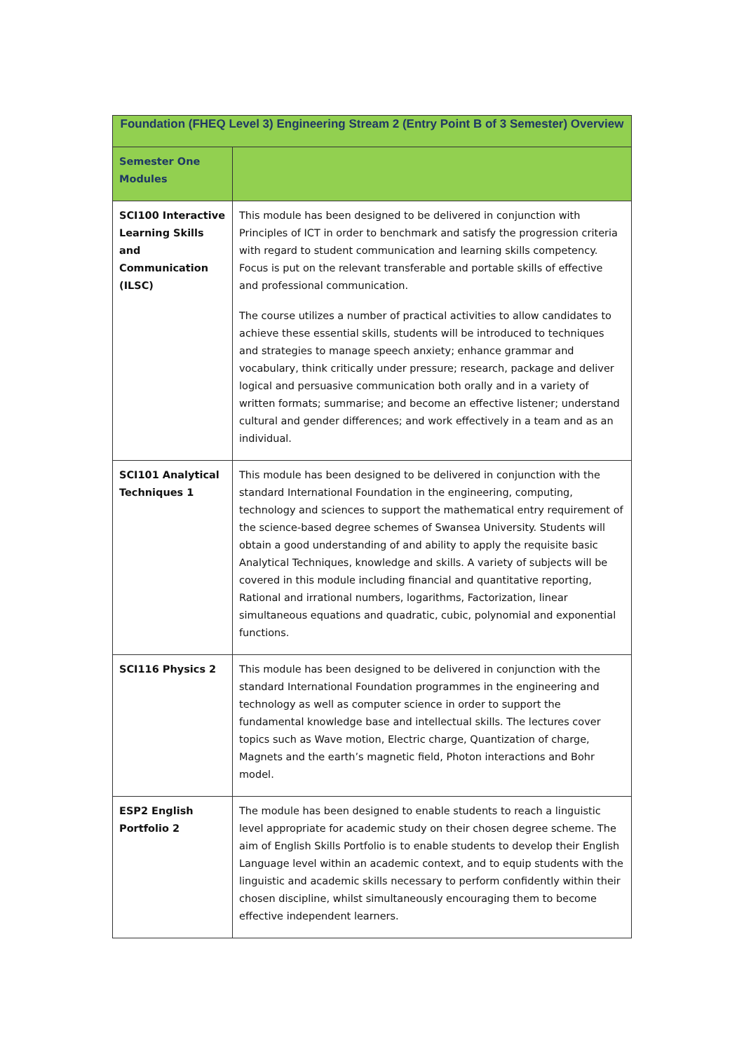| Foundation (FHEQ Level 3) Engineering Stream 2 (Entry Point B of 3 Semester) Overview | |
| --- | --- |
| Semester One Modules | |
| SCI100 Interactive Learning Skills and Communication (ILSC) | This module has been designed to be delivered in conjunction with Principles of ICT in order to benchmark and satisfy the progression criteria with regard to student communication and learning skills competency. Focus is put on the relevant transferable and portable skills of effective and professional communication. The course utilizes a number of practical activities to allow candidates to achieve these essential skills, students will be introduced to techniques and strategies to manage speech anxiety; enhance grammar and vocabulary, think critically under pressure; research, package and deliver logical and persuasive communication both orally and in a variety of written formats; summarise; and become an effective listener; understand cultural and gender differences; and work effectively in a team and as an individual. |
| SCI101 Analytical Techniques 1 | This module has been designed to be delivered in conjunction with the standard International Foundation in the engineering, computing, technology and sciences to support the mathematical entry requirement of the science-based degree schemes of Swansea University. Students will obtain a good understanding of and ability to apply the requisite basic Analytical Techniques, knowledge and skills. A variety of subjects will be covered in this module including financial and quantitative reporting, Rational and irrational numbers, logarithms, Factorization, linear simultaneous equations and quadratic, cubic, polynomial and exponential functions. |
| SCI116 Physics 2 | This module has been designed to be delivered in conjunction with the standard International Foundation programmes in the engineering and technology as well as computer science in order to support the fundamental knowledge base and intellectual skills. The lectures cover topics such as Wave motion, Electric charge, Quantization of charge, Magnets and the earth’s magnetic field, Photon interactions and Bohr model. |
| ESP2 English Portfolio 2 | The module has been designed to enable students to reach a linguistic level appropriate for academic study on their chosen degree scheme. The aim of English Skills Portfolio is to enable students to develop their English Language level within an academic context, and to equip students with the linguistic and academic skills necessary to perform confidently within their chosen discipline, whilst simultaneously encouraging them to become effective independent learners. |